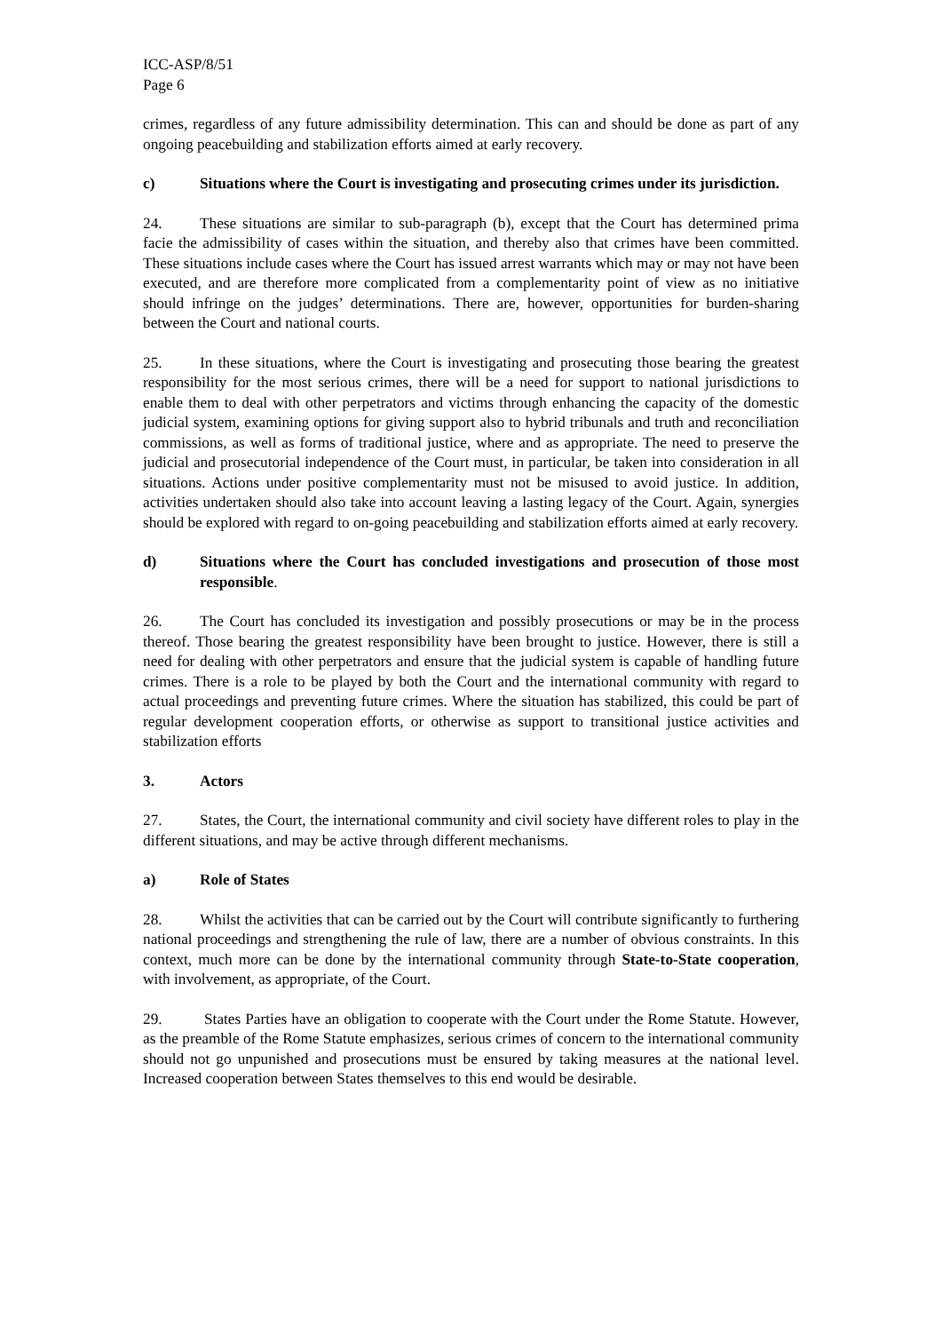ICC-ASP/8/51
Page 6
crimes, regardless of any future admissibility determination. This can and should be done as part of any ongoing peacebuilding and stabilization efforts aimed at early recovery.
c) Situations where the Court is investigating and prosecuting crimes under its jurisdiction.
24. These situations are similar to sub-paragraph (b), except that the Court has determined prima facie the admissibility of cases within the situation, and thereby also that crimes have been committed. These situations include cases where the Court has issued arrest warrants which may or may not have been executed, and are therefore more complicated from a complementarity point of view as no initiative should infringe on the judges’ determinations. There are, however, opportunities for burden-sharing between the Court and national courts.
25. In these situations, where the Court is investigating and prosecuting those bearing the greatest responsibility for the most serious crimes, there will be a need for support to national jurisdictions to enable them to deal with other perpetrators and victims through enhancing the capacity of the domestic judicial system, examining options for giving support also to hybrid tribunals and truth and reconciliation commissions, as well as forms of traditional justice, where and as appropriate. The need to preserve the judicial and prosecutorial independence of the Court must, in particular, be taken into consideration in all situations. Actions under positive complementarity must not be misused to avoid justice. In addition, activities undertaken should also take into account leaving a lasting legacy of the Court. Again, synergies should be explored with regard to on-going peacebuilding and stabilization efforts aimed at early recovery.
d) Situations where the Court has concluded investigations and prosecution of those most responsible.
26. The Court has concluded its investigation and possibly prosecutions or may be in the process thereof. Those bearing the greatest responsibility have been brought to justice. However, there is still a need for dealing with other perpetrators and ensure that the judicial system is capable of handling future crimes. There is a role to be played by both the Court and the international community with regard to actual proceedings and preventing future crimes. Where the situation has stabilized, this could be part of regular development cooperation efforts, or otherwise as support to transitional justice activities and stabilization efforts
3. Actors
27. States, the Court, the international community and civil society have different roles to play in the different situations, and may be active through different mechanisms.
a) Role of States
28. Whilst the activities that can be carried out by the Court will contribute significantly to furthering national proceedings and strengthening the rule of law, there are a number of obvious constraints. In this context, much more can be done by the international community through State-to-State cooperation, with involvement, as appropriate, of the Court.
29. States Parties have an obligation to cooperate with the Court under the Rome Statute. However, as the preamble of the Rome Statute emphasizes, serious crimes of concern to the international community should not go unpunished and prosecutions must be ensured by taking measures at the national level. Increased cooperation between States themselves to this end would be desirable.